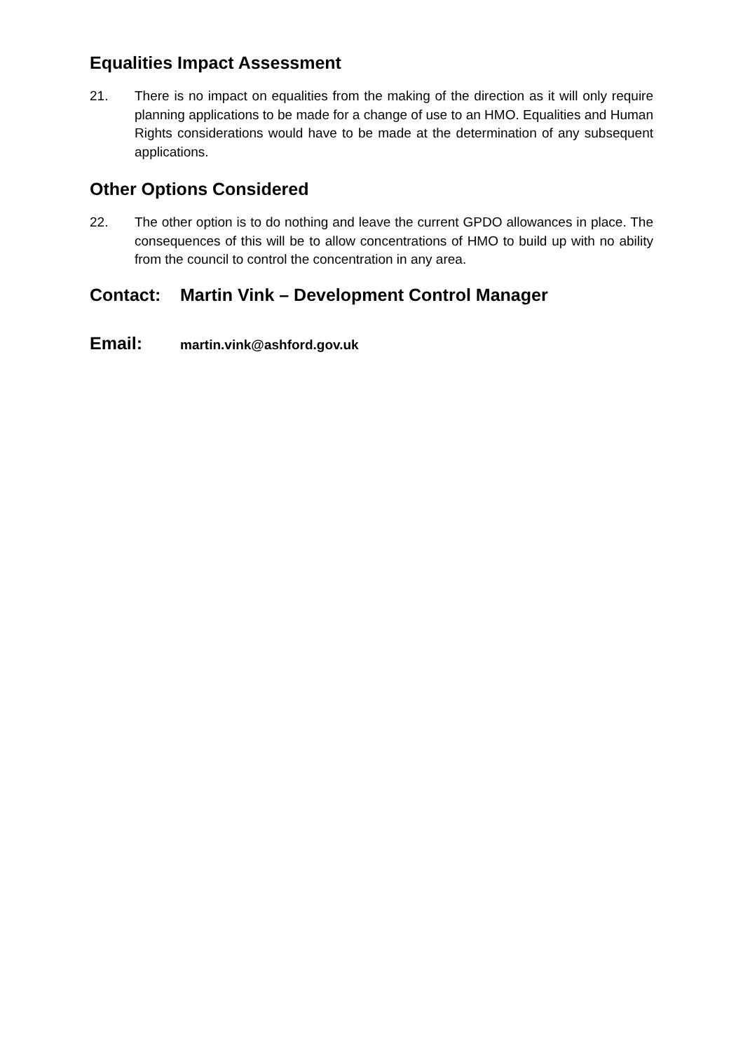Equalities Impact Assessment
21. There is no impact on equalities from the making of the direction as it will only require planning applications to be made for a change of use to an HMO. Equalities and Human Rights considerations would have to be made at the determination of any subsequent applications.
Other Options Considered
22. The other option is to do nothing and leave the current GPDO allowances in place. The consequences of this will be to allow concentrations of HMO to build up with no ability from the council to control the concentration in any area.
Contact: Martin Vink – Development Control Manager
Email:
martin.vink@ashford.gov.uk